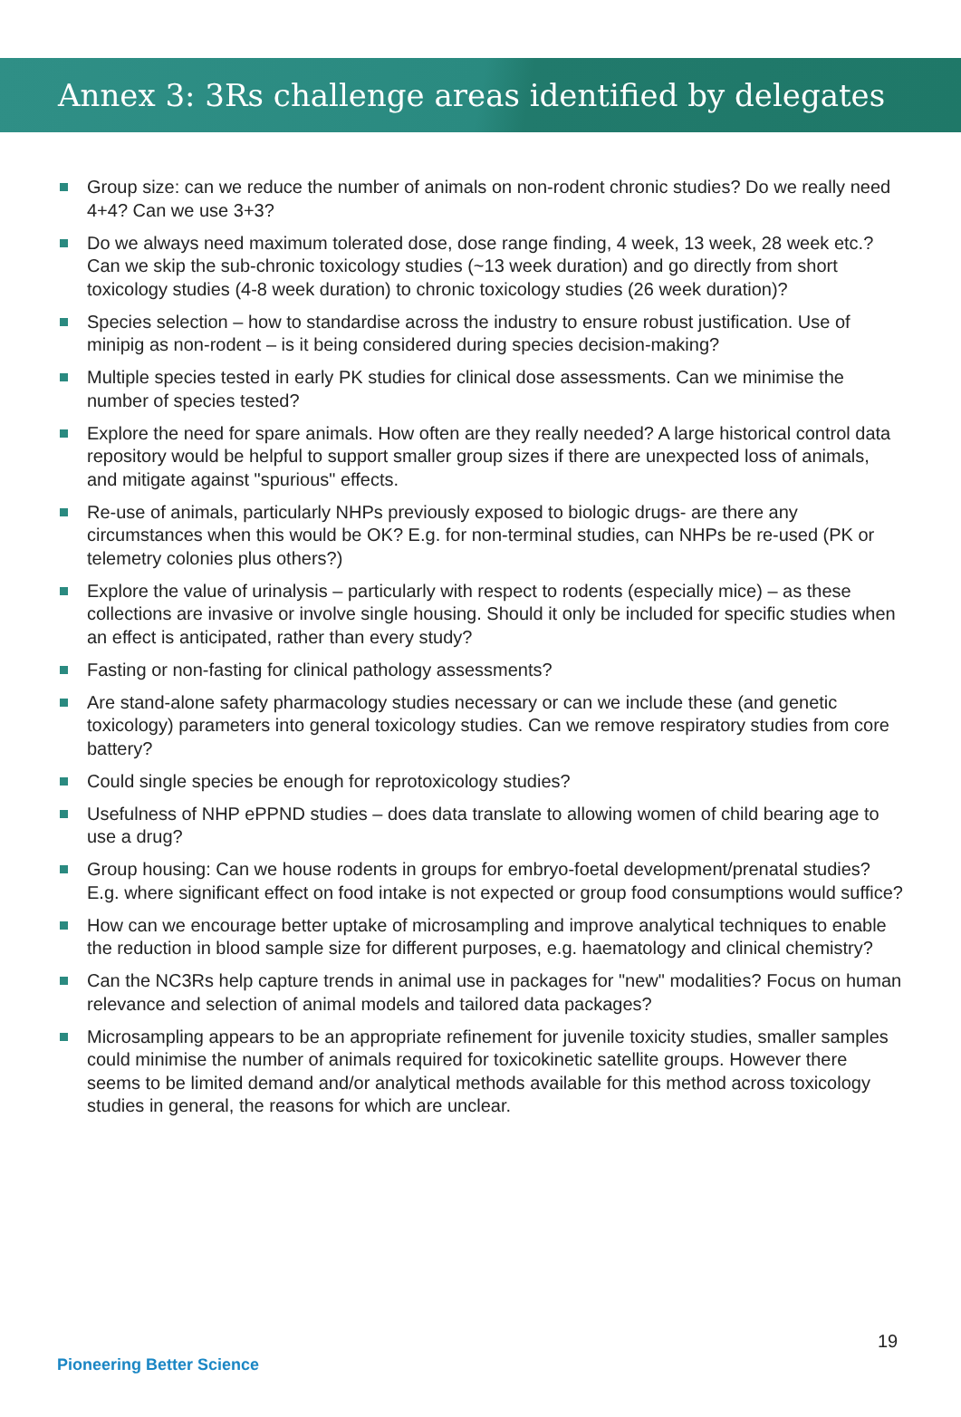Annex 3: 3Rs challenge areas identified by delegates
Group size: can we reduce the number of animals on non-rodent chronic studies? Do we really need 4+4? Can we use 3+3?
Do we always need maximum tolerated dose, dose range finding, 4 week, 13 week, 28 week etc.? Can we skip the sub-chronic toxicology studies (~13 week duration) and go directly from short toxicology studies (4-8 week duration) to chronic toxicology studies (26 week duration)?
Species selection – how to standardise across the industry to ensure robust justification. Use of minipig as non-rodent – is it being considered during species decision-making?
Multiple species tested in early PK studies for clinical dose assessments. Can we minimise the number of species tested?
Explore the need for spare animals. How often are they really needed? A large historical control data repository would be helpful to support smaller group sizes if there are unexpected loss of animals, and mitigate against "spurious" effects.
Re-use of animals, particularly NHPs previously exposed to biologic drugs- are there any circumstances when this would be OK? E.g. for non-terminal studies, can NHPs be re-used (PK or telemetry colonies plus others?)
Explore the value of urinalysis – particularly with respect to rodents (especially mice) – as these collections are invasive or involve single housing. Should it only be included for specific studies when an effect is anticipated, rather than every study?
Fasting or non-fasting for clinical pathology assessments?
Are stand-alone safety pharmacology studies necessary or can we include these (and genetic toxicology) parameters into general toxicology studies. Can we remove respiratory studies from core battery?
Could single species be enough for reprotoxicology studies?
Usefulness of NHP ePPND studies – does data translate to allowing women of child bearing age to use a drug?
Group housing: Can we house rodents in groups for embryo-foetal development/prenatal studies? E.g. where significant effect on food intake is not expected or group food consumptions would suffice?
How can we encourage better uptake of microsampling and improve analytical techniques to enable the reduction in blood sample size for different purposes, e.g. haematology and clinical chemistry?
Can the NC3Rs help capture trends in animal use in packages for "new" modalities? Focus on human relevance and selection of animal models and tailored data packages?
Microsampling appears to be an appropriate refinement for juvenile toxicity studies, smaller samples could minimise the number of animals required for toxicokinetic satellite groups. However there seems to be limited demand and/or analytical methods available for this method across toxicology studies in general, the reasons for which are unclear.
19
Pioneering Better Science